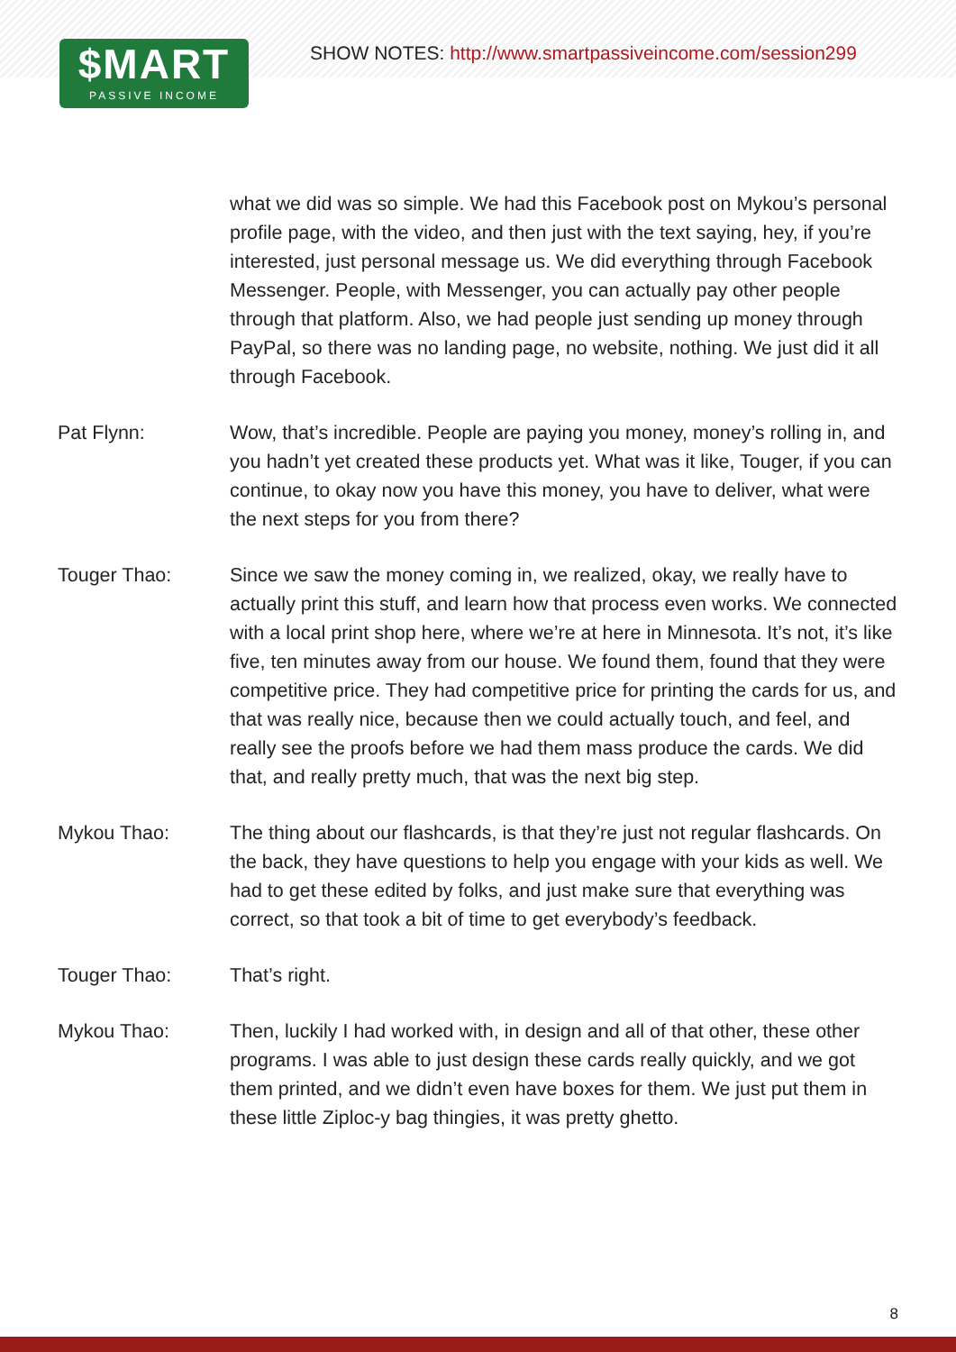$MART
PASSIVE INCOME
SHOW NOTES: http://www.smartpassiveincome.com/session299
what we did was so simple. We had this Facebook post on Mykou’s personal profile page, with the video, and then just with the text saying, hey, if you’re interested, just personal message us. We did everything through Facebook Messenger. People, with Messenger, you can actually pay other people through that platform. Also, we had people just sending up money through PayPal, so there was no landing page, no website, nothing. We just did it all through Facebook.
Pat Flynn: Wow, that’s incredible. People are paying you money, money’s rolling in, and you hadn’t yet created these products yet. What was it like, Touger, if you can continue, to okay now you have this money, you have to deliver, what were the next steps for you from there?
Touger Thao: Since we saw the money coming in, we realized, okay, we really have to actually print this stuff, and learn how that process even works. We connected with a local print shop here, where we’re at here in Minnesota. It’s not, it’s like five, ten minutes away from our house. We found them, found that they were competitive price. They had competitive price for printing the cards for us, and that was really nice, because then we could actually touch, and feel, and really see the proofs before we had them mass produce the cards. We did that, and really pretty much, that was the next big step.
Mykou Thao: The thing about our flashcards, is that they’re just not regular flashcards. On the back, they have questions to help you engage with your kids as well. We had to get these edited by folks, and just make sure that everything was correct, so that took a bit of time to get everybody’s feedback.
Touger Thao: That’s right.
Mykou Thao: Then, luckily I had worked with, in design and all of that other, these other programs. I was able to just design these cards really quickly, and we got them printed, and we didn’t even have boxes for them. We just put them in these little Ziploc-y bag thingies, it was pretty ghetto.
8